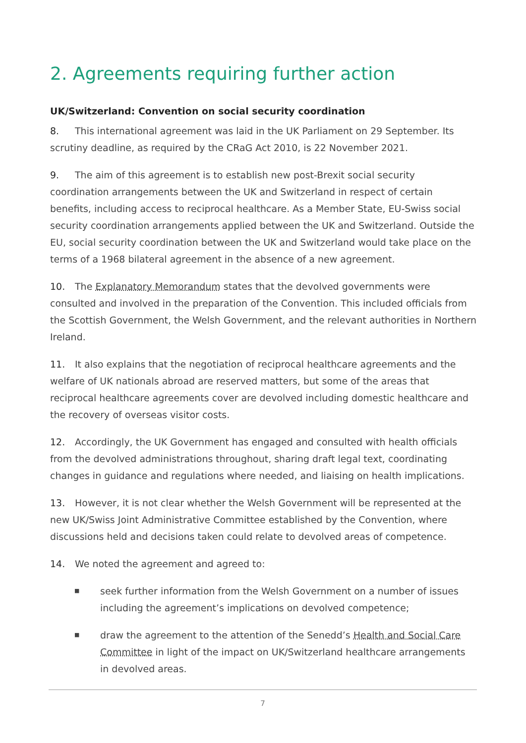2. Agreements requiring further action
UK/Switzerland: Convention on social security coordination
8. This international agreement was laid in the UK Parliament on 29 September. Its scrutiny deadline, as required by the CRaG Act 2010, is 22 November 2021.
9. The aim of this agreement is to establish new post-Brexit social security coordination arrangements between the UK and Switzerland in respect of certain benefits, including access to reciprocal healthcare. As a Member State, EU-Swiss social security coordination arrangements applied between the UK and Switzerland. Outside the EU, social security coordination between the UK and Switzerland would take place on the terms of a 1968 bilateral agreement in the absence of a new agreement.
10. The Explanatory Memorandum states that the devolved governments were consulted and involved in the preparation of the Convention. This included officials from the Scottish Government, the Welsh Government, and the relevant authorities in Northern Ireland.
11. It also explains that the negotiation of reciprocal healthcare agreements and the welfare of UK nationals abroad are reserved matters, but some of the areas that reciprocal healthcare agreements cover are devolved including domestic healthcare and the recovery of overseas visitor costs.
12. Accordingly, the UK Government has engaged and consulted with health officials from the devolved administrations throughout, sharing draft legal text, coordinating changes in guidance and regulations where needed, and liaising on health implications.
13. However, it is not clear whether the Welsh Government will be represented at the new UK/Swiss Joint Administrative Committee established by the Convention, where discussions held and decisions taken could relate to devolved areas of competence.
14. We noted the agreement and agreed to:
■ seek further information from the Welsh Government on a number of issues including the agreement’s implications on devolved competence;
■ draw the agreement to the attention of the Senedd’s Health and Social Care Committee in light of the impact on UK/Switzerland healthcare arrangements in devolved areas.
7